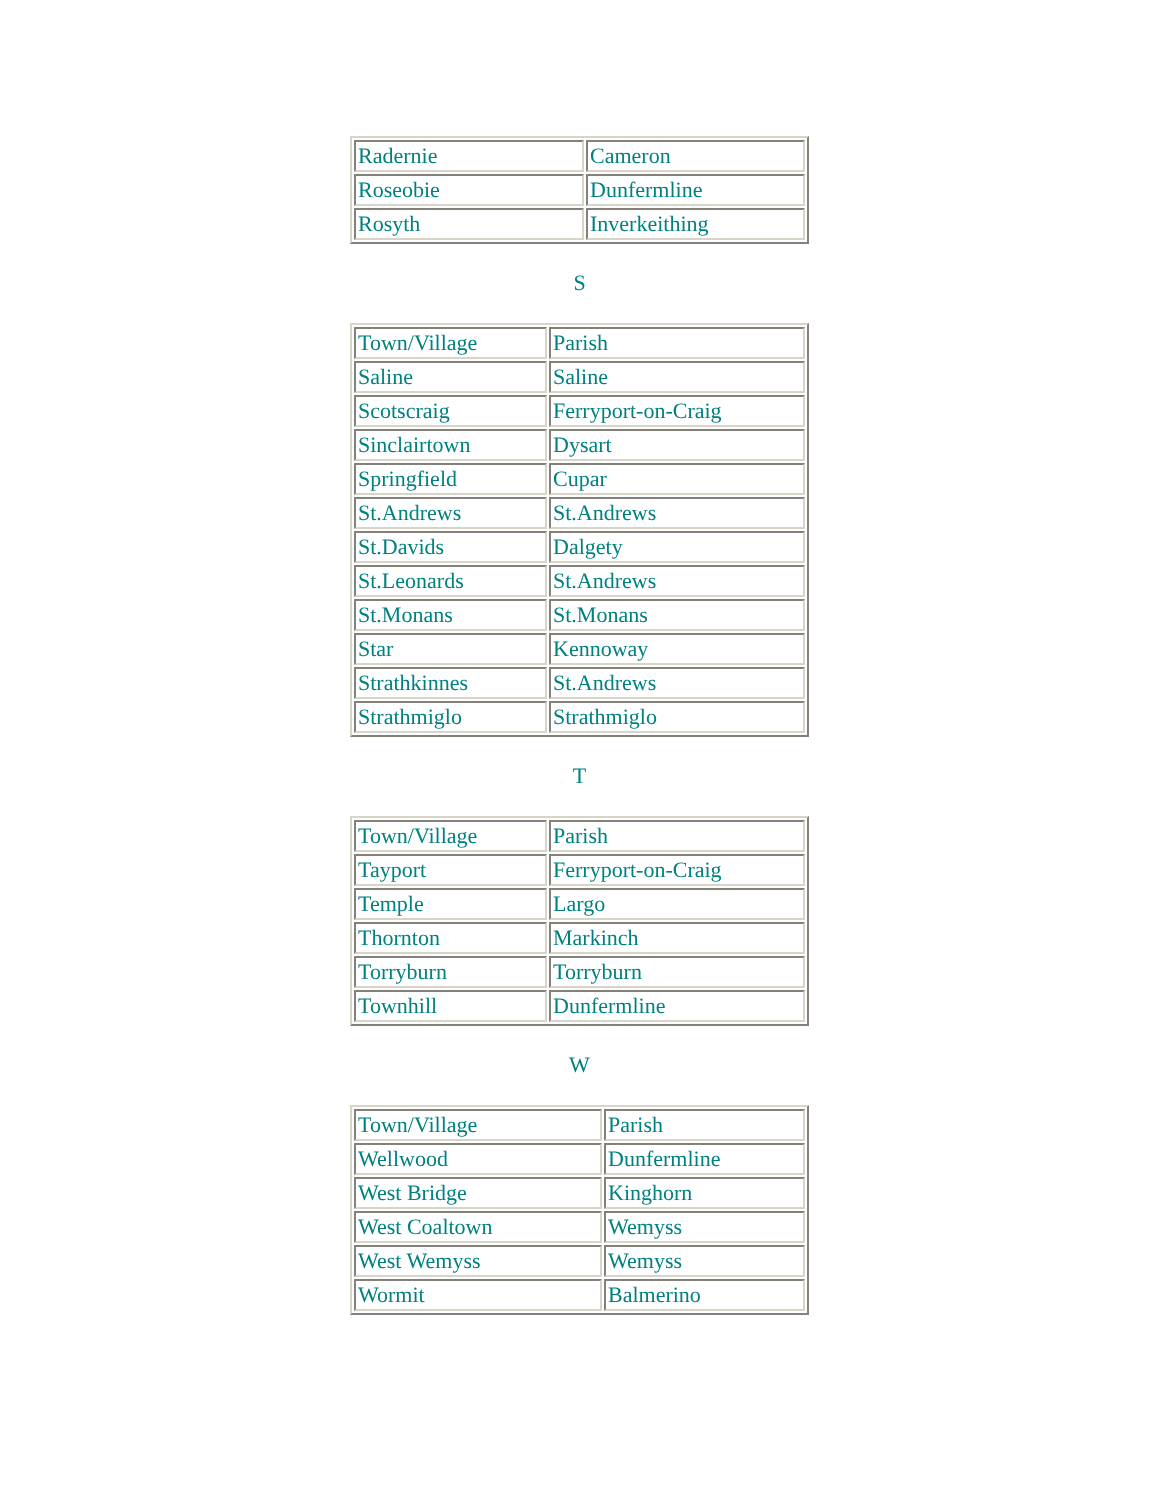| Radernie | Cameron |
| Roseobie | Dunfermline |
| Rosyth | Inverkeithing |
S
| Town/Village | Parish |
| Saline | Saline |
| Scotscraig | Ferryport-on-Craig |
| Sinclairtown | Dysart |
| Springfield | Cupar |
| St.Andrews | St.Andrews |
| St.Davids | Dalgety |
| St.Leonards | St.Andrews |
| St.Monans | St.Monans |
| Star | Kennoway |
| Strathkinnes | St.Andrews |
| Strathmiglo | Strathmiglo |
T
| Town/Village | Parish |
| Tayport | Ferryport-on-Craig |
| Temple | Largo |
| Thornton | Markinch |
| Torryburn | Torryburn |
| Townhill | Dunfermline |
W
| Town/Village | Parish |
| Wellwood | Dunfermline |
| West Bridge | Kinghorn |
| West Coaltown | Wemyss |
| West Wemyss | Wemyss |
| Wormit | Balmerino |